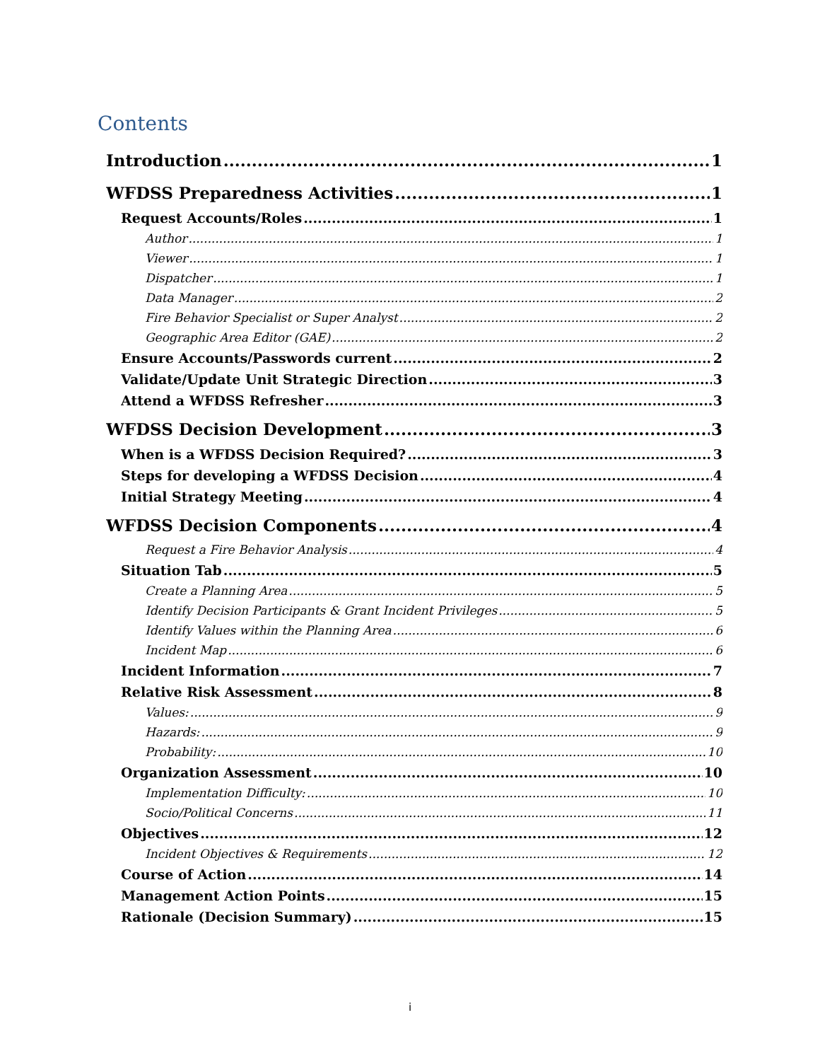Contents
Introduction 1
WFDSS Preparedness Activities 1
Request Accounts/Roles 1
Author 1
Viewer 1
Dispatcher 1
Data Manager 2
Fire Behavior Specialist or Super Analyst 2
Geographic Area Editor (GAE) 2
Ensure Accounts/Passwords current 2
Validate/Update Unit Strategic Direction 3
Attend a WFDSS Refresher 3
WFDSS Decision Development 3
When is a WFDSS Decision Required? 3
Steps for developing a WFDSS Decision 4
Initial Strategy Meeting 4
WFDSS Decision Components 4
Request a Fire Behavior Analysis 4
Situation Tab 5
Create a Planning Area 5
Identify Decision Participants & Grant Incident Privileges 5
Identify Values within the Planning Area 6
Incident Map 6
Incident Information 7
Relative Risk Assessment 8
Values: 9
Hazards: 9
Probability: 10
Organization Assessment 10
Implementation Difficulty: 10
Socio/Political Concerns 11
Objectives 12
Incident Objectives & Requirements 12
Course of Action 14
Management Action Points 15
Rationale (Decision Summary) 15
i